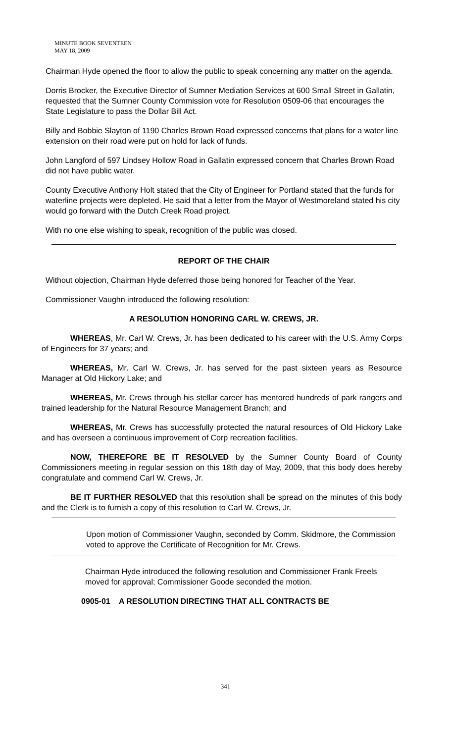MINUTE BOOK SEVENTEEN
MAY 18, 2009
Chairman Hyde opened the floor to allow the public to speak concerning any matter on the agenda.
Dorris Brocker, the Executive Director of Sumner Mediation Services at 600 Small Street in Gallatin, requested that the Sumner County Commission vote for Resolution 0509-06 that encourages the State Legislature to pass the Dollar Bill Act.
Billy and Bobbie Slayton of 1190 Charles Brown Road expressed concerns that plans for a water line extension on their road were put on hold for lack of funds.
John Langford of 597 Lindsey Hollow Road in Gallatin expressed concern that Charles Brown Road did not have public water.
County Executive Anthony Holt stated that the City of Engineer for Portland stated that the funds for waterline projects were depleted. He said that a letter from the Mayor of Westmoreland stated his city would go forward with the Dutch Creek Road project.
With no one else wishing to speak, recognition of the public was closed.
REPORT OF THE CHAIR
Without objection, Chairman Hyde deferred those being honored for Teacher of the Year.
Commissioner Vaughn introduced the following resolution:
A RESOLUTION HONORING CARL W. CREWS, JR.
WHEREAS, Mr. Carl W. Crews, Jr. has been dedicated to his career with the U.S. Army Corps of Engineers for 37 years; and
WHEREAS, Mr. Carl W. Crews, Jr. has served for the past sixteen years as Resource Manager at Old Hickory Lake; and
WHEREAS, Mr. Crews through his stellar career has mentored hundreds of park rangers and trained leadership for the Natural Resource Management Branch; and
WHEREAS, Mr. Crews has successfully protected the natural resources of Old Hickory Lake and has overseen a continuous improvement of Corp recreation facilities.
NOW, THEREFORE BE IT RESOLVED by the Sumner County Board of County Commissioners meeting in regular session on this 18th day of May, 2009, that this body does hereby congratulate and commend Carl W. Crews, Jr.
BE IT FURTHER RESOLVED that this resolution shall be spread on the minutes of this body and the Clerk is to furnish a copy of this resolution to Carl W. Crews, Jr.
Upon motion of Commissioner Vaughn, seconded by Comm. Skidmore, the Commission voted to approve the Certificate of Recognition for Mr. Crews.
Chairman Hyde introduced the following resolution and Commissioner Frank Freels moved for approval; Commissioner Goode seconded the motion.
0905-01 A RESOLUTION DIRECTING THAT ALL CONTRACTS BE
341